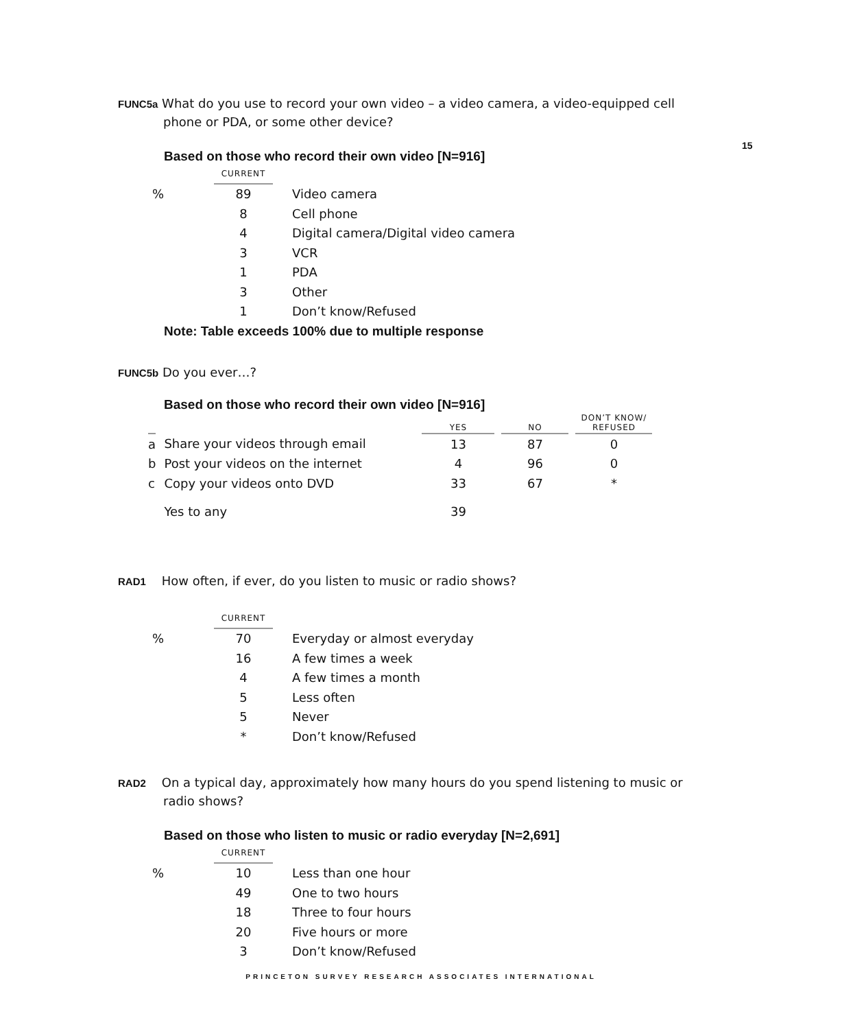15
FUNC5a What do you use to record your own video – a video camera, a video-equipped cell phone or PDA, or some other device?
Based on those who record their own video [N=916]
| | CURRENT | |
| % | 89 | Video camera |
| | 8 | Cell phone |
| | 4 | Digital camera/Digital video camera |
| | 3 | VCR |
| | 1 | PDA |
| | 3 | Other |
| | 1 | Don’t know/Refused |
Note: Table exceeds 100% due to multiple response
FUNC5b Do you ever…?
Based on those who record their own video [N=916]
| | | YES | | NO | | DON’T KNOW/ REFUSED |
| --- | --- | --- | --- | --- | --- | --- |
| a | Share your videos through email | 13 | | 87 | | 0 |
| b | Post your videos on the internet | 4 | | 96 | | 0 |
| c | Copy your videos onto DVD | 33 | | 67 | | * |
| | Yes to any | 39 | | | | |
RAD1 How often, if ever, do you listen to music or radio shows?
| | CURRENT | |
| % | 70 | Everyday or almost everyday |
| | 16 | A few times a week |
| | 4 | A few times a month |
| | 5 | Less often |
| | 5 | Never |
| | * | Don’t know/Refused |
RAD2 On a typical day, approximately how many hours do you spend listening to music or radio shows?
Based on those who listen to music or radio everyday [N=2,691]
| | CURRENT | |
| % | 10 | Less than one hour |
| | 49 | One to two hours |
| | 18 | Three to four hours |
| | 20 | Five hours or more |
| | 3 | Don’t know/Refused |
PRINCETON SURVEY RESEARCH ASSOCIATES INTERNATIONAL